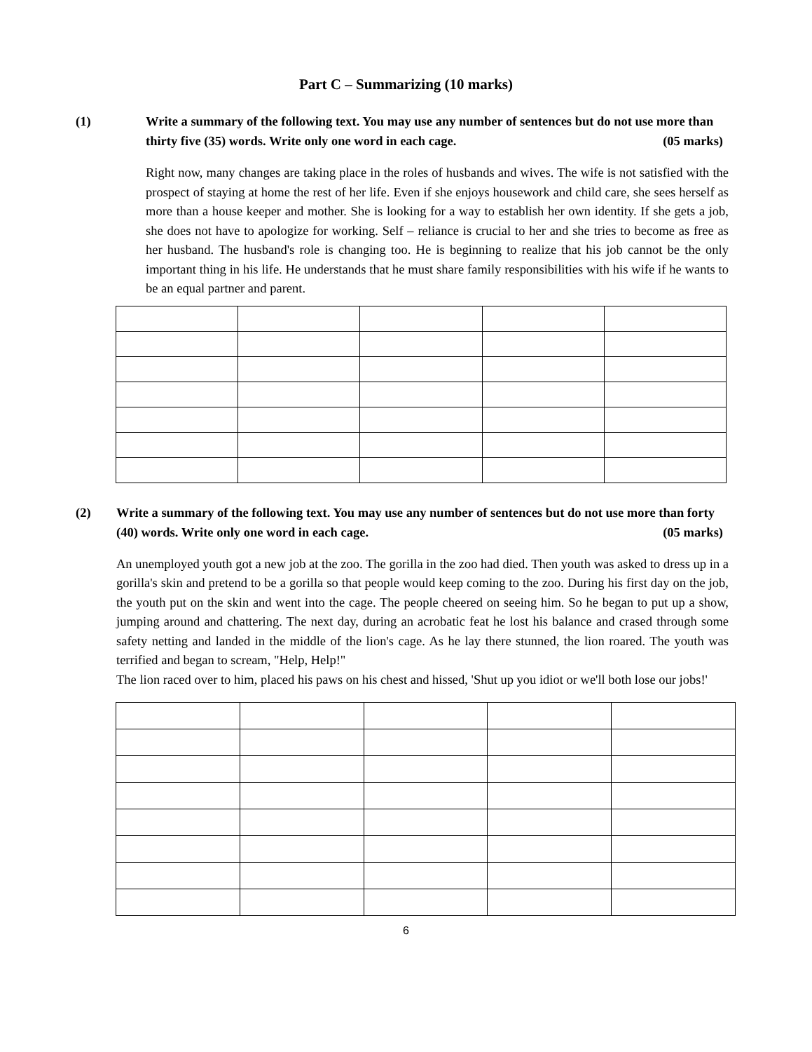Part C – Summarizing (10 marks)
(1) Write a summary of the following text. You may use any number of sentences but do not use more than thirty five (35) words. Write only one word in each cage. (05 marks)
Right now, many changes are taking place in the roles of husbands and wives. The wife is not satisfied with the prospect of staying at home the rest of her life. Even if she enjoys housework and child care, she sees herself as more than a house keeper and mother. She is looking for a way to establish her own identity. If she gets a job, she does not have to apologize for working. Self – reliance is crucial to her and she tries to become as free as her husband. The husband's role is changing too. He is beginning to realize that his job cannot be the only important thing in his life. He understands that he must share family responsibilities with his wife if he wants to be an equal partner and parent.
(2) Write a summary of the following text. You may use any number of sentences but do not use more than forty (40) words. Write only one word in each cage. (05 marks)
An unemployed youth got a new job at the zoo. The gorilla in the zoo had died. Then youth was asked to dress up in a gorilla's skin and pretend to be a gorilla so that people would keep coming to the zoo. During his first day on the job, the youth put on the skin and went into the cage. The people cheered on seeing him. So he began to put up a show, jumping around and chattering. The next day, during an acrobatic feat he lost his balance and crased through some safety netting and landed in the middle of the lion's cage. As he lay there stunned, the lion roared. The youth was terrified and began to scream, "Help, Help!"
The lion raced over to him, placed his paws on his chest and hissed, 'Shut up you idiot or we'll both lose our jobs!'
6